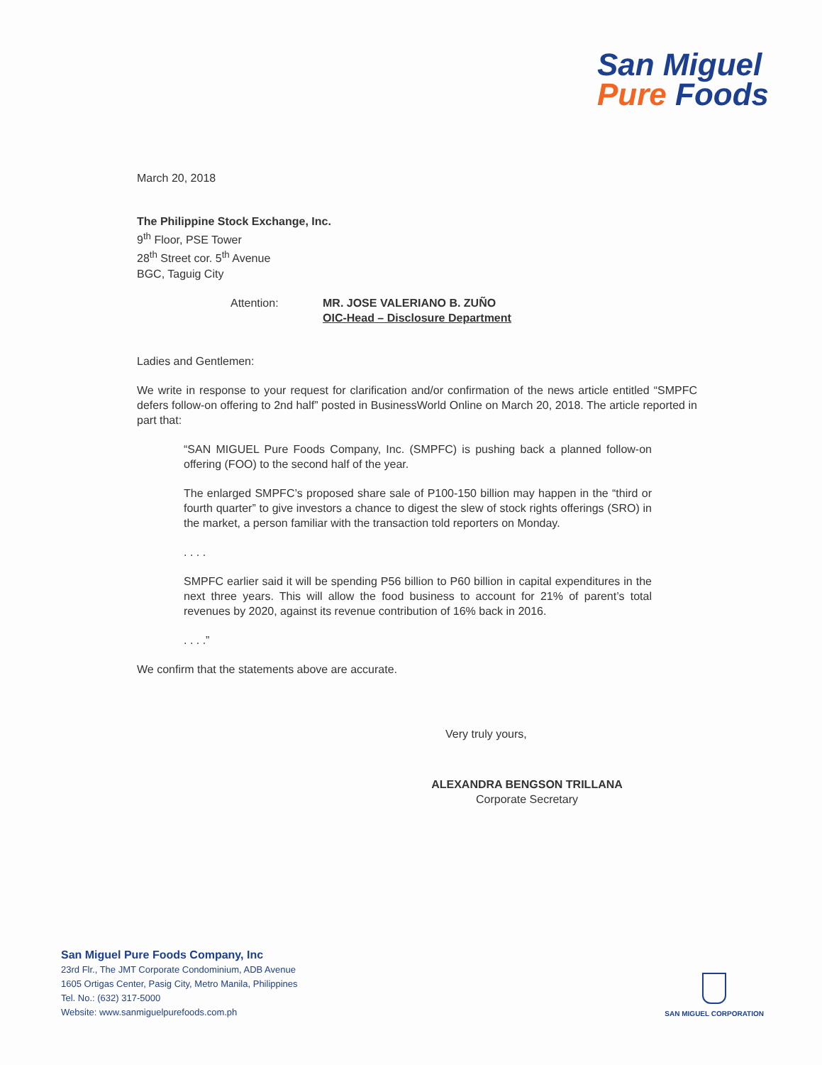San Miguel
Pure Foods
March 20, 2018
The Philippine Stock Exchange, Inc.
9<sup>th</sup> Floor, PSE Tower
28<sup>th</sup> Street cor. 5<sup>th</sup> Avenue
BGC, Taguig City
Attention: MR. JOSE VALERIANO B. ZUÑO
OIC-Head – Disclosure Department
Ladies and Gentlemen:
We write in response to your request for clarification and/or confirmation of the news article entitled “SMPFC defers follow-on offering to 2nd half” posted in BusinessWorld Online on March 20, 2018. The article reported in part that:
“SAN MIGUEL Pure Foods Company, Inc. (SMPFC) is pushing back a planned follow-on offering (FOO) to the second half of the year.
The enlarged SMPFC’s proposed share sale of P100-150 billion may happen in the “third or fourth quarter” to give investors a chance to digest the slew of stock rights offerings (SRO) in the market, a person familiar with the transaction told reporters on Monday.
. . . .
SMPFC earlier said it will be spending P56 billion to P60 billion in capital expenditures in the next three years. This will allow the food business to account for 21% of parent’s total revenues by 2020, against its revenue contribution of 16% back in 2016.
. . . .”
We confirm that the statements above are accurate.
Very truly yours,
ALEXANDRA BENGSON TRILLANA
Corporate Secretary
San Miguel Pure Foods Company, Inc
23rd Flr., The JMT Corporate Condominium, ADB Avenue
1605 Ortigas Center, Pasig City, Metro Manila, Philippines
Tel. No.: (632) 317-5000
Website: www.sanmiguelpurefoods.com.ph
SAN MIGUEL CORPORATION